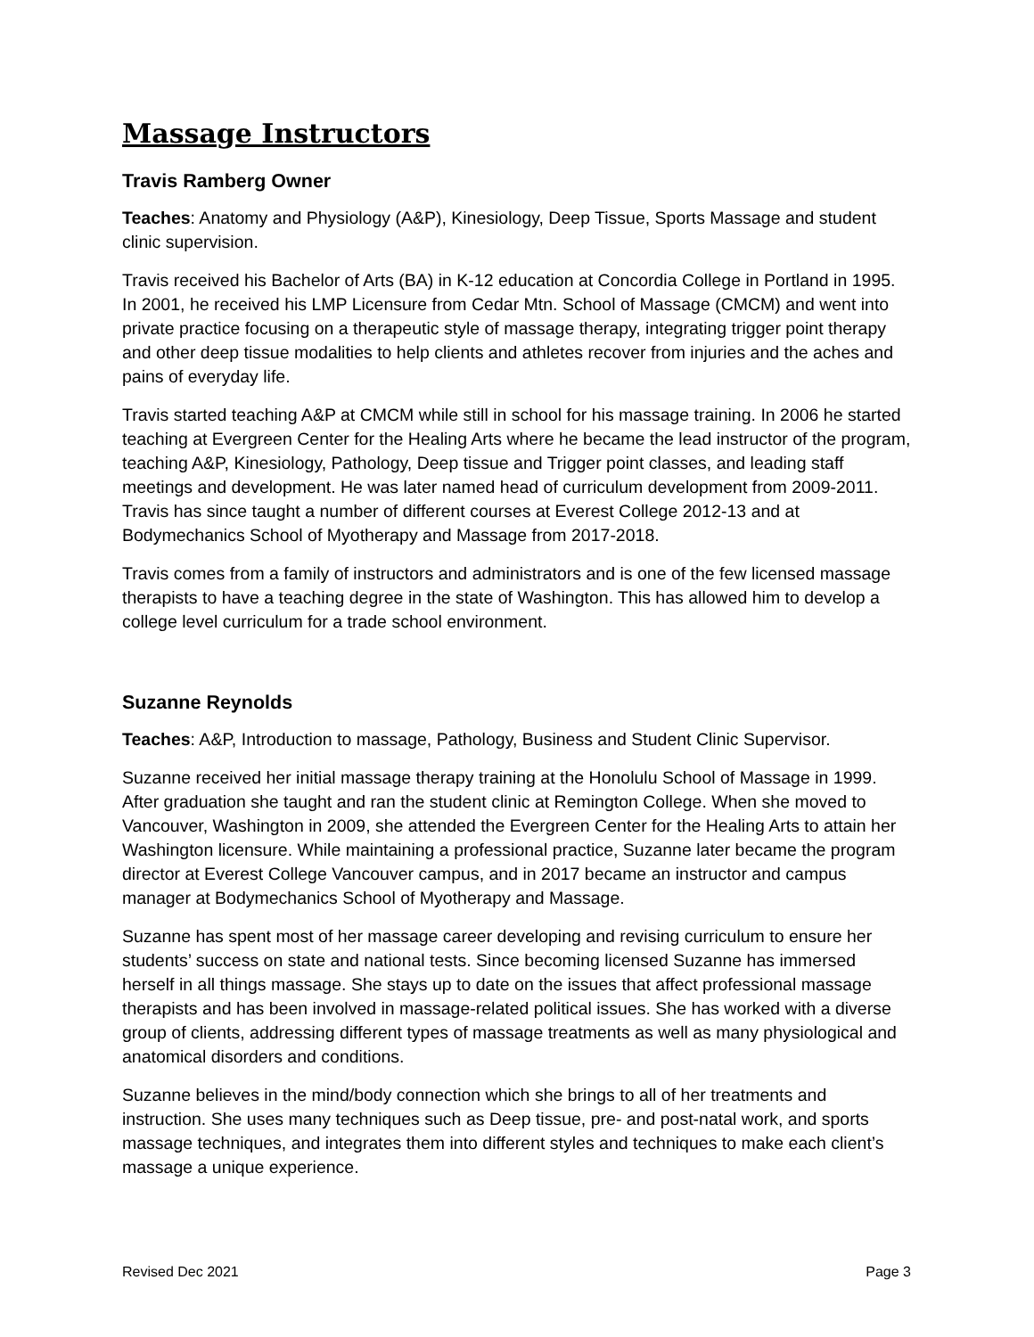Massage Instructors
Travis Ramberg Owner
Teaches: Anatomy and Physiology (A&P), Kinesiology, Deep Tissue, Sports Massage and student clinic supervision.
Travis received his Bachelor of Arts (BA) in K-12 education at Concordia College in Portland in 1995. In 2001, he received his LMP Licensure from Cedar Mtn. School of Massage (CMCM) and went into private practice focusing on a therapeutic style of massage therapy, integrating trigger point therapy and other deep tissue modalities to help clients and athletes recover from injuries and the aches and pains of everyday life.
Travis started teaching A&P at CMCM while still in school for his massage training. In 2006 he started teaching at Evergreen Center for the Healing Arts where he became the lead instructor of the program, teaching A&P, Kinesiology, Pathology, Deep tissue and Trigger point classes, and leading staff meetings and development. He was later named head of curriculum development from 2009-2011. Travis has since taught a number of different courses at Everest College 2012-13 and at Bodymechanics School of Myotherapy and Massage from 2017-2018.
Travis comes from a family of instructors and administrators and is one of the few licensed massage therapists to have a teaching degree in the state of Washington. This has allowed him to develop a college level curriculum for a trade school environment.
Suzanne Reynolds
Teaches: A&P, Introduction to massage, Pathology, Business and Student Clinic Supervisor.
Suzanne received her initial massage therapy training at the Honolulu School of Massage in 1999. After graduation she taught and ran the student clinic at Remington College. When she moved to Vancouver, Washington in 2009, she attended the Evergreen Center for the Healing Arts to attain her Washington licensure. While maintaining a professional practice, Suzanne later became the program director at Everest College Vancouver campus, and in 2017 became an instructor and campus manager at Bodymechanics School of Myotherapy and Massage.
Suzanne has spent most of her massage career developing and revising curriculum to ensure her students’ success on state and national tests. Since becoming licensed Suzanne has immersed herself in all things massage. She stays up to date on the issues that affect professional massage therapists and has been involved in massage-related political issues. She has worked with a diverse group of clients, addressing different types of massage treatments as well as many physiological and anatomical disorders and conditions.
Suzanne believes in the mind/body connection which she brings to all of her treatments and instruction. She uses many techniques such as Deep tissue, pre- and post-natal work, and sports massage techniques, and integrates them into different styles and techniques to make each client’s massage a unique experience.
Revised Dec 2021 Page 3